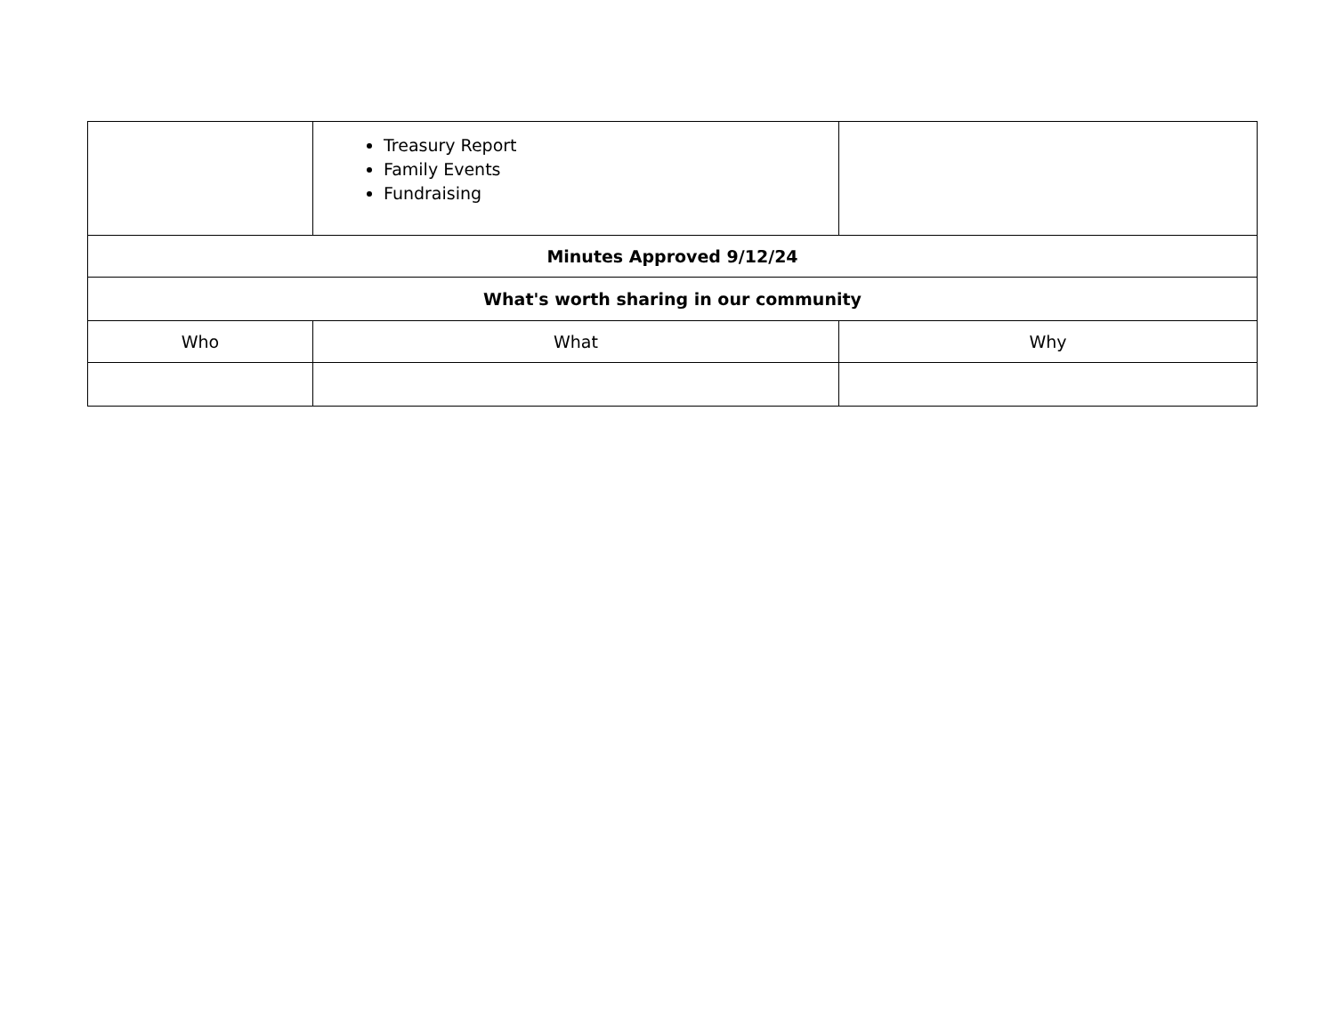| | Treasury Report Family Events Fundraising | |
| Minutes Approved 9/12/24 | | |
| What's worth sharing in our community | | |
| Who | What | Why |